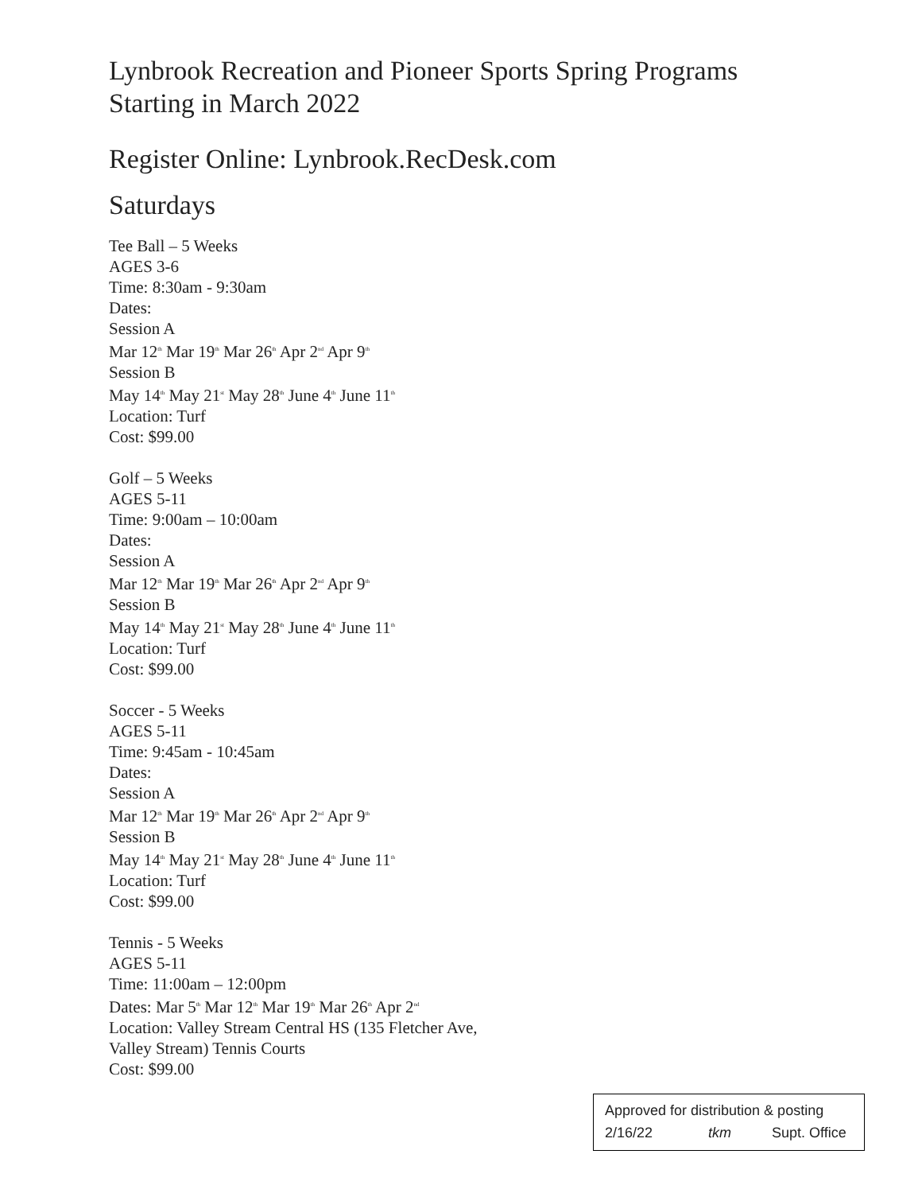Lynbrook Recreation and Pioneer Sports Spring Programs
Starting in March 2022
Register Online: Lynbrook.RecDesk.com
Saturdays
Tee Ball – 5 Weeks
AGES 3-6
Time: 8:30am - 9:30am
Dates:
Session A
Mar 12<sup>th</sup> Mar 19<sup>th</sup> Mar 26<sup>th</sup> Apr 2<sup>nd</sup> Apr 9<sup>th</sup>
Session B
May 14<sup>th</sup> May 21<sup>st</sup> May 28<sup>th</sup> June 4<sup>th</sup> June 11<sup>th</sup>
Location: Turf
Cost: $99.00
Golf – 5 Weeks
AGES 5-11
Time: 9:00am – 10:00am
Dates:
Session A
Mar 12<sup>th</sup> Mar 19<sup>th</sup> Mar 26<sup>th</sup> Apr 2<sup>nd</sup> Apr 9<sup>th</sup>
Session B
May 14<sup>th</sup> May 21<sup>st</sup> May 28<sup>th</sup> June 4<sup>th</sup> June 11<sup>th</sup>
Location: Turf
Cost: $99.00
Soccer - 5 Weeks
AGES 5-11
Time: 9:45am - 10:45am
Dates:
Session A
Mar 12<sup>th</sup> Mar 19<sup>th</sup> Mar 26<sup>th</sup> Apr 2<sup>nd</sup> Apr 9<sup>th</sup>
Session B
May 14<sup>th</sup> May 21<sup>st</sup> May 28<sup>th</sup> June 4<sup>th</sup> June 11<sup>th</sup>
Location: Turf
Cost: $99.00
Tennis - 5 Weeks
AGES 5-11
Time: 11:00am – 12:00pm
Dates: Mar 5<sup>th</sup> Mar 12<sup>th</sup> Mar 19<sup>th</sup> Mar 26<sup>th</sup> Apr 2<sup>nd</sup>
Location: Valley Stream Central HS (135 Fletcher Ave,
Valley Stream) Tennis Courts
Cost: $99.00
Approved for distribution & posting
2/16/22 tkm Supt. Office